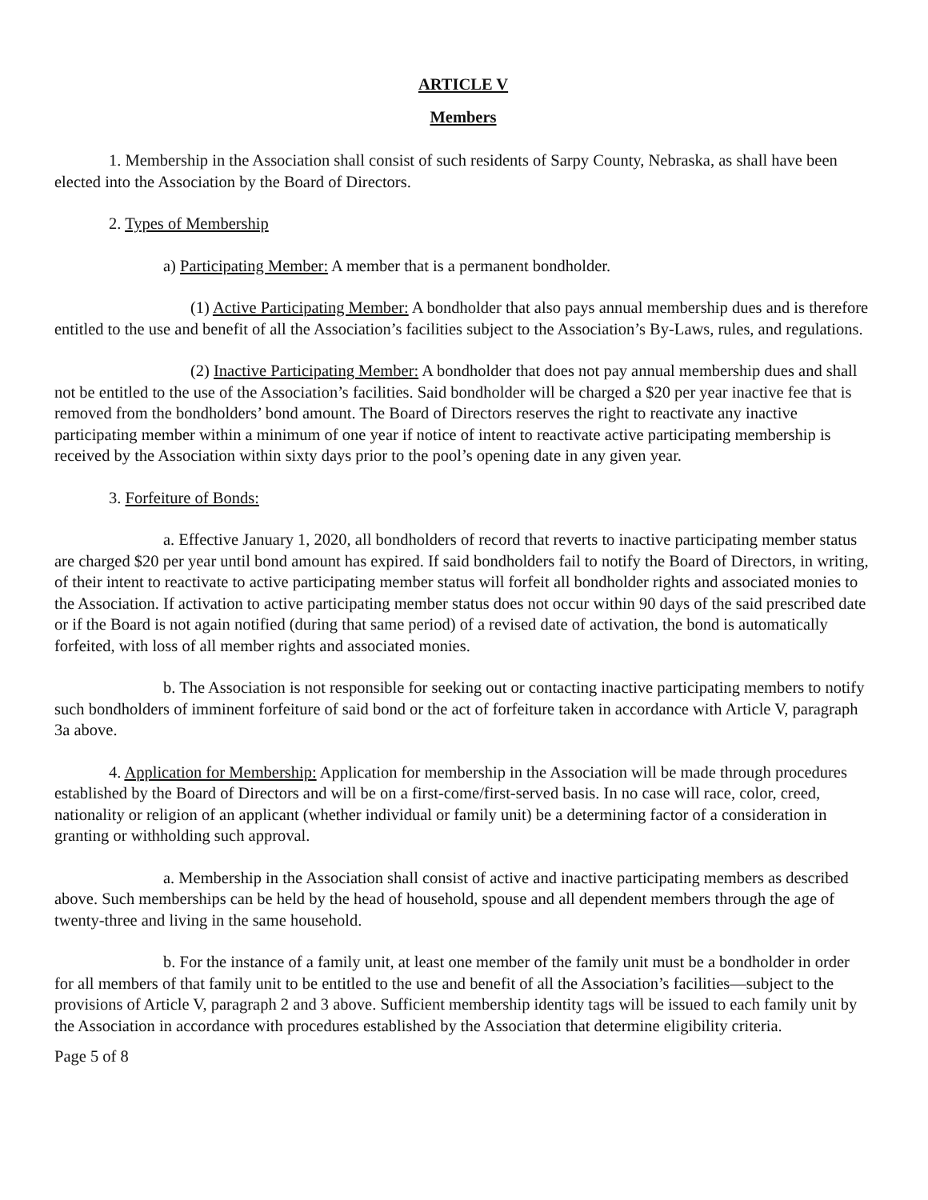ARTICLE V
Members
1. Membership in the Association shall consist of such residents of Sarpy County, Nebraska, as shall have been elected into the Association by the Board of Directors.
2. Types of Membership
a) Participating Member: A member that is a permanent bondholder.
(1) Active Participating Member: A bondholder that also pays annual membership dues and is therefore entitled to the use and benefit of all the Association’s facilities subject to the Association’s By-Laws, rules, and regulations.
(2) Inactive Participating Member: A bondholder that does not pay annual membership dues and shall not be entitled to the use of the Association’s facilities. Said bondholder will be charged a $20 per year inactive fee that is removed from the bondholders’ bond amount. The Board of Directors reserves the right to reactivate any inactive participating member within a minimum of one year if notice of intent to reactivate active participating membership is received by the Association within sixty days prior to the pool’s opening date in any given year.
3. Forfeiture of Bonds:
a. Effective January 1, 2020, all bondholders of record that reverts to inactive participating member status are charged $20 per year until bond amount has expired. If said bondholders fail to notify the Board of Directors, in writing, of their intent to reactivate to active participating member status will forfeit all bondholder rights and associated monies to the Association. If activation to active participating member status does not occur within 90 days of the said prescribed date or if the Board is not again notified (during that same period) of a revised date of activation, the bond is automatically forfeited, with loss of all member rights and associated monies.
b. The Association is not responsible for seeking out or contacting inactive participating members to notify such bondholders of imminent forfeiture of said bond or the act of forfeiture taken in accordance with Article V, paragraph 3a above.
4. Application for Membership: Application for membership in the Association will be made through procedures established by the Board of Directors and will be on a first-come/first-served basis. In no case will race, color, creed, nationality or religion of an applicant (whether individual or family unit) be a determining factor of a consideration in granting or withholding such approval.
a. Membership in the Association shall consist of active and inactive participating members as described above. Such memberships can be held by the head of household, spouse and all dependent members through the age of twenty-three and living in the same household.
b. For the instance of a family unit, at least one member of the family unit must be a bondholder in order for all members of that family unit to be entitled to the use and benefit of all the Association’s facilities—subject to the provisions of Article V, paragraph 2 and 3 above. Sufficient membership identity tags will be issued to each family unit by the Association in accordance with procedures established by the Association that determine eligibility criteria.
Page 5 of 8